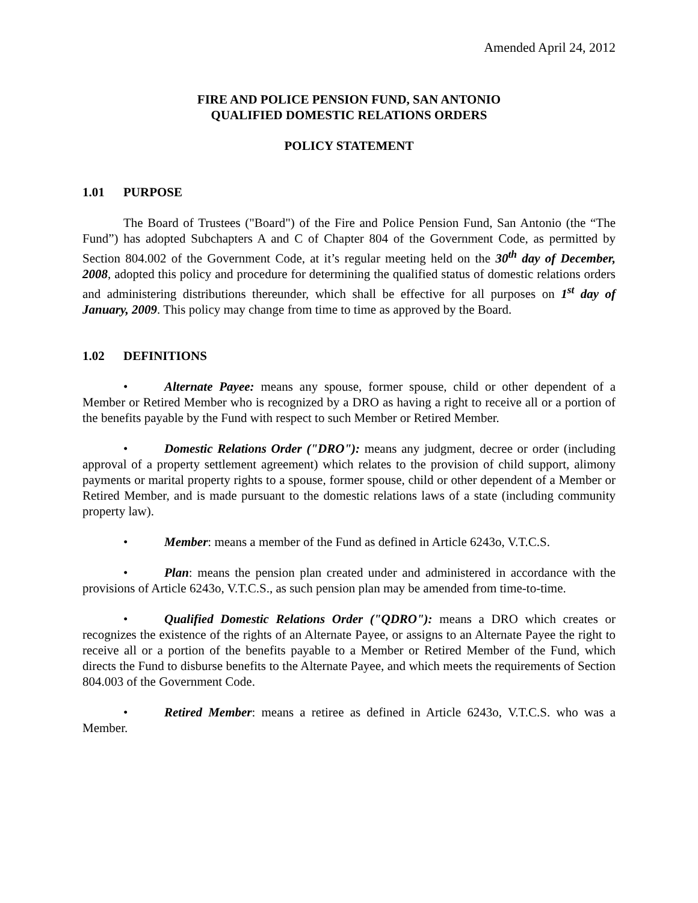Amended April 24, 2012
FIRE AND POLICE PENSION FUND, SAN ANTONIO
QUALIFIED DOMESTIC RELATIONS ORDERS
POLICY STATEMENT
1.01 PURPOSE
The Board of Trustees ("Board") of the Fire and Police Pension Fund, San Antonio (the “The Fund”) has adopted Subchapters A and C of Chapter 804 of the Government Code, as permitted by Section 804.002 of the Government Code, at it’s regular meeting held on the 30<sup>th</sup> day of December, 2008, adopted this policy and procedure for determining the qualified status of domestic relations orders and administering distributions thereunder, which shall be effective for all purposes on 1<sup>st</sup> day of January, 2009. This policy may change from time to time as approved by the Board.
1.02 DEFINITIONS
• Alternate Payee: means any spouse, former spouse, child or other dependent of a Member or Retired Member who is recognized by a DRO as having a right to receive all or a portion of the benefits payable by the Fund with respect to such Member or Retired Member.
• Domestic Relations Order ("DRO"): means any judgment, decree or order (including approval of a property settlement agreement) which relates to the provision of child support, alimony payments or marital property rights to a spouse, former spouse, child or other dependent of a Member or Retired Member, and is made pursuant to the domestic relations laws of a state (including community property law).
• Member: means a member of the Fund as defined in Article 6243o, V.T.C.S.
• Plan: means the pension plan created under and administered in accordance with the provisions of Article 6243o, V.T.C.S., as such pension plan may be amended from time-to-time.
• Qualified Domestic Relations Order ("QDRO"): means a DRO which creates or recognizes the existence of the rights of an Alternate Payee, or assigns to an Alternate Payee the right to receive all or a portion of the benefits payable to a Member or Retired Member of the Fund, which directs the Fund to disburse benefits to the Alternate Payee, and which meets the requirements of Section 804.003 of the Government Code.
• Retired Member: means a retiree as defined in Article 6243o, V.T.C.S. who was a Member.